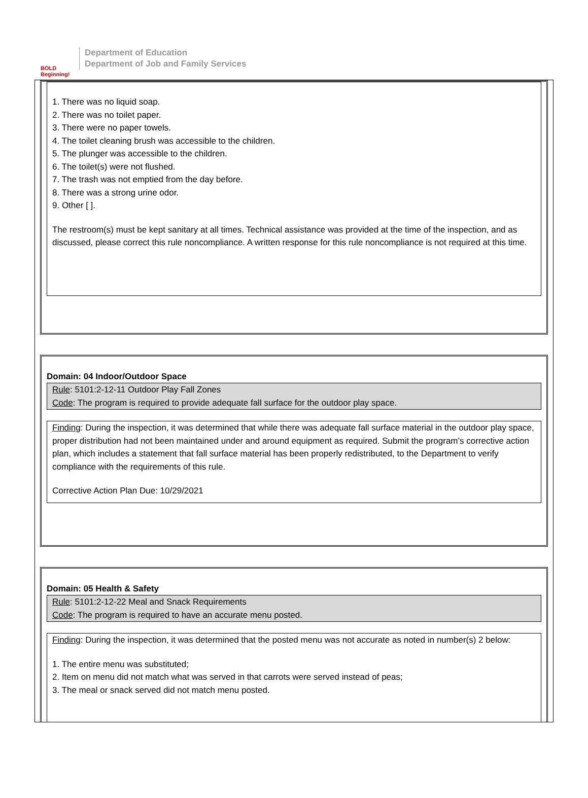BOLD Beginning!
Department of Education
Department of Job and Family Services
1. There was no liquid soap.
2. There was no toilet paper.
3. There were no paper towels.
4. The toilet cleaning brush was accessible to the children.
5. The plunger was accessible to the children.
6. The toilet(s) were not flushed.
7. The trash was not emptied from the day before.
8. There was a strong urine odor.
9. Other [ ].
The restroom(s) must be kept sanitary at all times. Technical assistance was provided at the time of the inspection, and as discussed, please correct this rule noncompliance. A written response for this rule noncompliance is not required at this time.
Domain: 04 Indoor/Outdoor Space
Rule: 5101:2-12-11 Outdoor Play Fall Zones
Code: The program is required to provide adequate fall surface for the outdoor play space.
Finding: During the inspection, it was determined that while there was adequate fall surface material in the outdoor play space, proper distribution had not been maintained under and around equipment as required. Submit the program’s corrective action plan, which includes a statement that fall surface material has been properly redistributed, to the Department to verify compliance with the requirements of this rule.
Corrective Action Plan Due: 10/29/2021
Domain: 05 Health & Safety
Rule: 5101:2-12-22 Meal and Snack Requirements
Code: The program is required to have an accurate menu posted.
Finding: During the inspection, it was determined that the posted menu was not accurate as noted in number(s) 2 below:
1. The entire menu was substituted;
2. Item on menu did not match what was served in that carrots were served instead of peas;
3. The meal or snack served did not match menu posted.